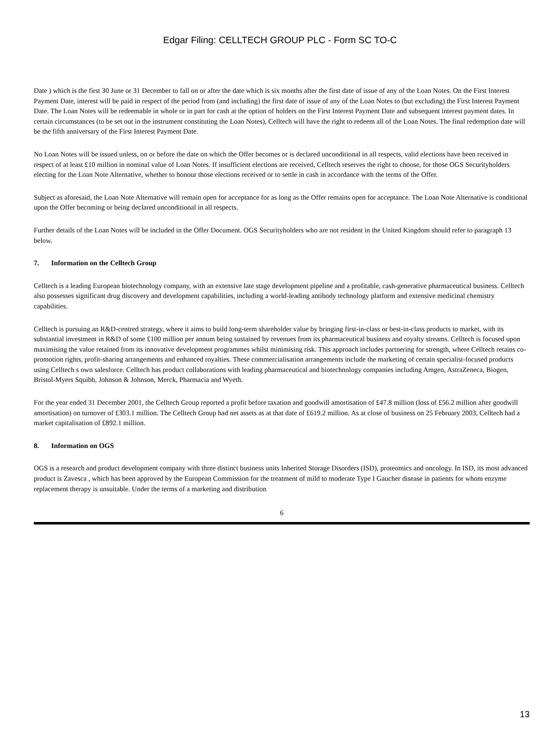Edgar Filing: CELLTECH GROUP PLC - Form SC TO-C
Date ) which is the first 30 June or 31 December to fall on or after the date which is six months after the first date of issue of any of the Loan Notes. On the First Interest Payment Date, interest will be paid in respect of the period from (and including) the first date of issue of any of the Loan Notes to (but excluding) the First Interest Payment Date. The Loan Notes will be redeemable in whole or in part for cash at the option of holders on the First Interest Payment Date and subsequent interest payment dates. In certain circumstances (to be set out in the instrument constituting the Loan Notes), Celltech will have the right to redeem all of the Loan Notes. The final redemption date will be the fifth anniversary of the First Interest Payment Date.
No Loan Notes will be issued unless, on or before the date on which the Offer becomes or is declared unconditional in all respects, valid elections have been received in respect of at least £10 million in nominal value of Loan Notes. If insufficient elections are received, Celltech reserves the right to choose, for those OGS Securityholders electing for the Loan Note Alternative, whether to honour those elections received or to settle in cash in accordance with the terms of the Offer.
Subject as aforesaid, the Loan Note Alternative will remain open for acceptance for as long as the Offer remains open for acceptance. The Loan Note Alternative is conditional upon the Offer becoming or being declared unconditional in all respects.
Further details of the Loan Notes will be included in the Offer Document. OGS Securityholders who are not resident in the United Kingdom should refer to paragraph 13 below.
7. Information on the Celltech Group
Celltech is a leading European biotechnology company, with an extensive late stage development pipeline and a profitable, cash-generative pharmaceutical business. Celltech also possesses significant drug discovery and development capabilities, including a world-leading antibody technology platform and extensive medicinal chemistry capabilities.
Celltech is pursuing an R&D-centred strategy, where it aims to build long-term shareholder value by bringing first-in-class or best-in-class products to market, with its substantial investment in R&D of some £100 million per annum being sustained by revenues from its pharmaceutical business and royalty streams. Celltech is focused upon maximising the value retained from its innovative development programmes whilst minimising risk. This approach includes partnering for strength, where Celltech retains co-promotion rights, profit-sharing arrangements and enhanced royalties. These commercialisation arrangements include the marketing of certain specialist-focused products using Celltech s own salesforce. Celltech has product collaborations with leading pharmaceutical and biotechnology companies including Amgen, AstraZeneca, Biogen, Bristol-Myers Squibb, Johnson & Johnson, Merck, Pharmacia and Wyeth.
For the year ended 31 December 2001, the Celltech Group reported a profit before taxation and goodwill amortisation of £47.8 million (loss of £56.2 million after goodwill amortisation) on turnover of £303.1 million. The Celltech Group had net assets as at that date of £619.2 million. As at close of business on 25 February 2003, Celltech had a market capitalisation of £892.1 million.
8. Information on OGS
OGS is a research and product development company with three distinct business units Inherited Storage Disorders (ISD), proteomics and oncology. In ISD, its most advanced product is Zavesca , which has been approved by the European Commission for the treatment of mild to moderate Type I Gaucher disease in patients for whom enzyme replacement therapy is unsuitable. Under the terms of a marketing and distribution
6
13